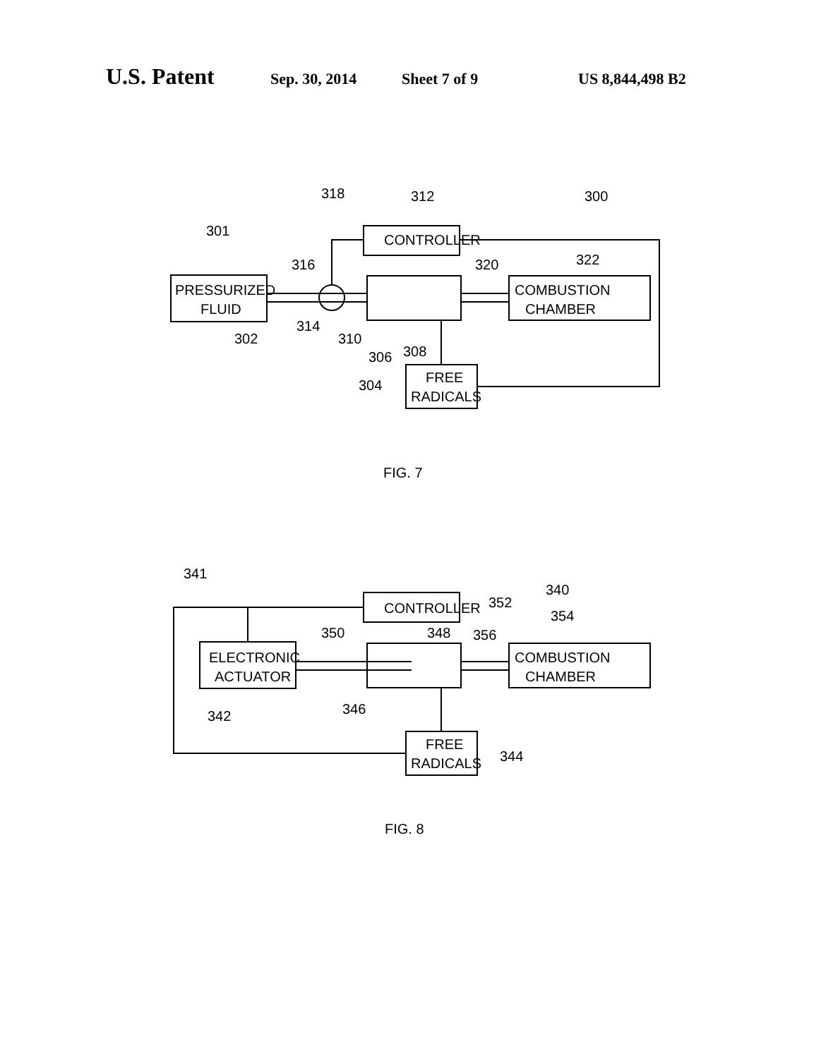U.S. Patent Sep. 30, 2014 Sheet 7 of 9 US 8,844,498 B2
318
312
300
301
316
320
322
314
310
302
306
308
304
CONTROLLER
PRESSURIZED
FLUID
COMBUSTION
CHAMBER
FREE
RADICALS
FIG. 7
341
340
352
354
350
348
356
CONTROLLER
ELECTRONIC
ACTUATOR
COMBUSTION
CHAMBER
346
342
FREE
RADICALS
344
FIG. 8